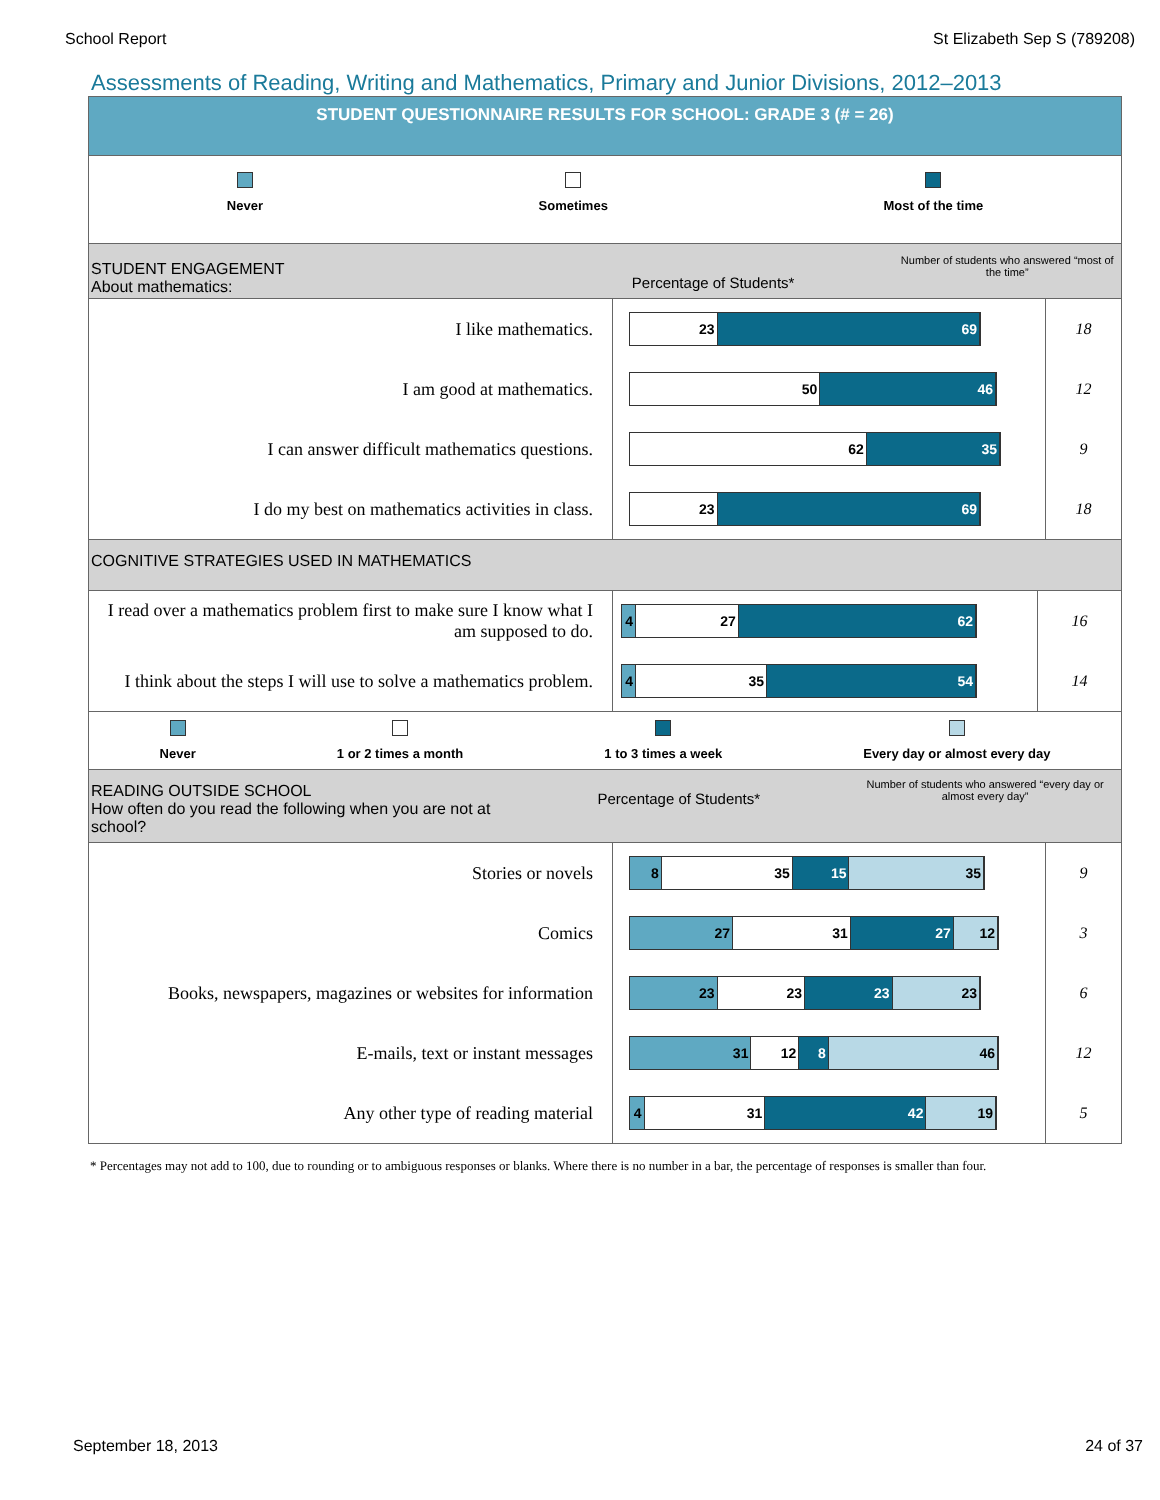School Report St Elizabeth Sep S (789208)
Assessments of Reading, Writing and Mathematics, Primary and Junior Divisions, 2012–2013
STUDENT QUESTIONNAIRE RESULTS FOR SCHOOL: GRADE 3 (# = 26)
Never Sometimes Most of the time
STUDENT ENGAGEMENT
About mathematics:
Percentage of Students*
Number of students who answered “most of the time”
| I like mathematics. | 23 69 | 18 |
| I am good at mathematics. | 50 46 | 12 |
| I can answer difficult mathematics questions. | 62 35 | 9 |
| I do my best on mathematics activities in class. | 23 69 | 18 |
COGNITIVE STRATEGIES USED IN MATHEMATICS
| I read over a mathematics problem first to make sure I know what I am supposed to do. | 4 27 62 | 16 |
| I think about the steps I will use to solve a mathematics problem. | 4 35 54 | 14 |
Never 1 or 2 times a month 1 to 3 times a week Every day or almost every day
READING OUTSIDE SCHOOL
How often do you read the following when you are not at school?
Percentage of Students*
Number of students who answered “every day or almost every day”
| Stories or novels | 8 35 15 35 | 9 |
| Comics | 27 31 27 12 | 3 |
| Books, newspapers, magazines or websites for information | 23 23 23 23 | 6 |
| E-mails, text or instant messages | 31 12 8 46 | 12 |
| Any other type of reading material | 4 31 42 19 | 5 |
* Percentages may not add to 100, due to rounding or to ambiguous responses or blanks. Where there is no number in a bar, the percentage of responses is smaller than four.
September 18, 2013 24 of 37